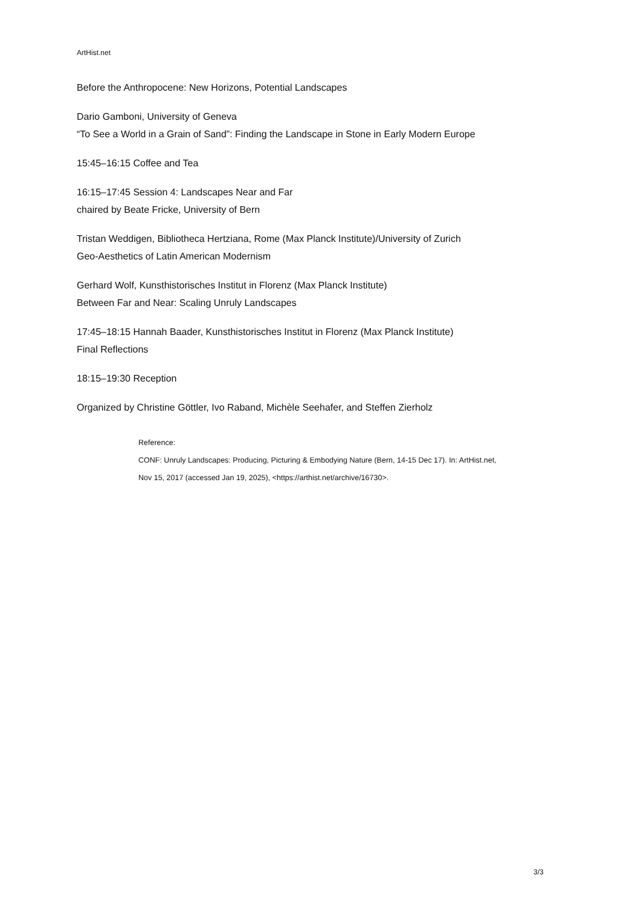ArtHist.net
Before the Anthropocene: New Horizons, Potential Landscapes
Dario Gamboni, University of Geneva
“To See a World in a Grain of Sand”: Finding the Landscape in Stone in Early Modern Europe
15:45–16:15 Coffee and Tea
16:15–17:45 Session 4: Landscapes Near and Far
chaired by Beate Fricke, University of Bern
Tristan Weddigen, Bibliotheca Hertziana, Rome (Max Planck Institute)/University of Zurich
Geo-Aesthetics of Latin American Modernism
Gerhard Wolf, Kunsthistorisches Institut in Florenz (Max Planck Institute)
Between Far and Near: Scaling Unruly Landscapes
17:45–18:15 Hannah Baader, Kunsthistorisches Institut in Florenz (Max Planck Institute)
Final Reflections
18:15–19:30 Reception
Organized by Christine Göttler, Ivo Raband, Michèle Seehafer, and Steffen Zierholz
Reference:
CONF: Unruly Landscapes: Producing, Picturing & Embodying Nature (Bern, 14-15 Dec 17). In: ArtHist.net,
Nov 15, 2017 (accessed Jan 19, 2025), <https://arthist.net/archive/16730>.
3/3